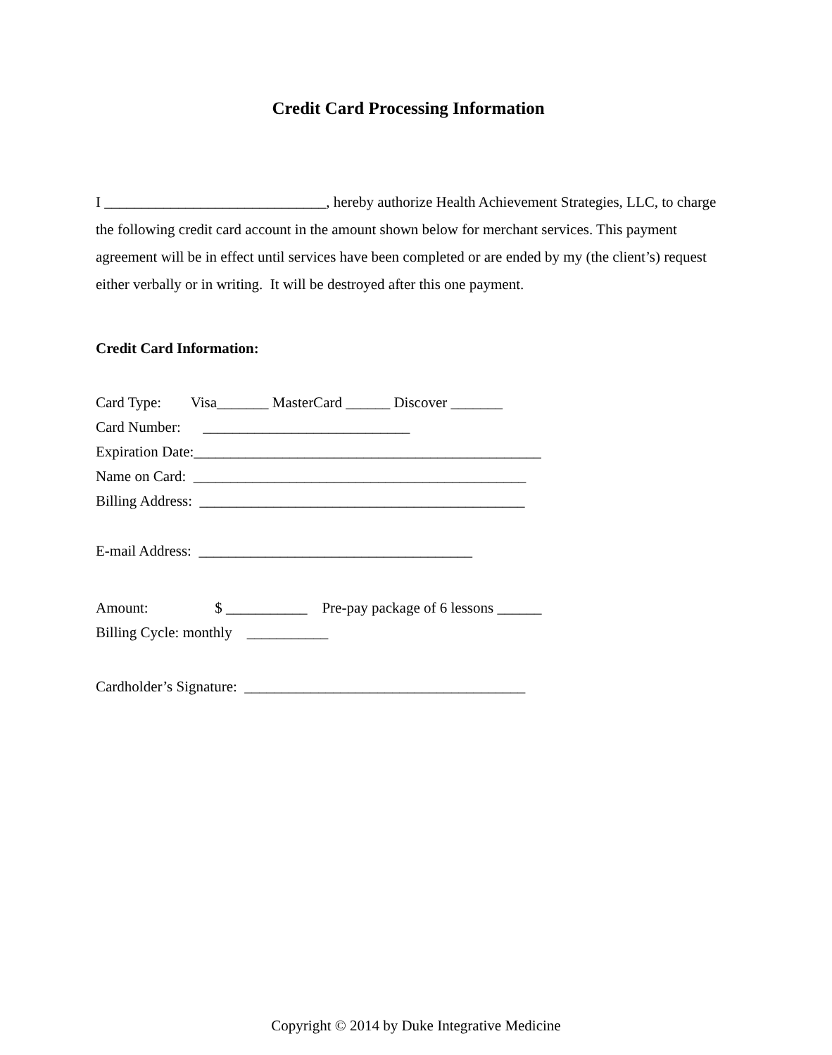Credit Card Processing Information
I ______________________________, hereby authorize Health Achievement Strategies, LLC, to charge the following credit card account in the amount shown below for merchant services. This payment agreement will be in effect until services have been completed or are ended by my (the client’s) request either verbally or in writing. It will be destroyed after this one payment.
Credit Card Information:
Card Type: Visa_______ MasterCard ______ Discover _______
Card Number: ____________________________
Expiration Date:_______________________________________________
Name on Card: _____________________________________________
Billing Address: ____________________________________________
E-mail Address: _____________________________________
Amount: $ ___________ Pre-pay package of 6 lessons ______
Billing Cycle: monthly ___________
Cardholder’s Signature: ______________________________________
Copyright © 2014 by Duke Integrative Medicine